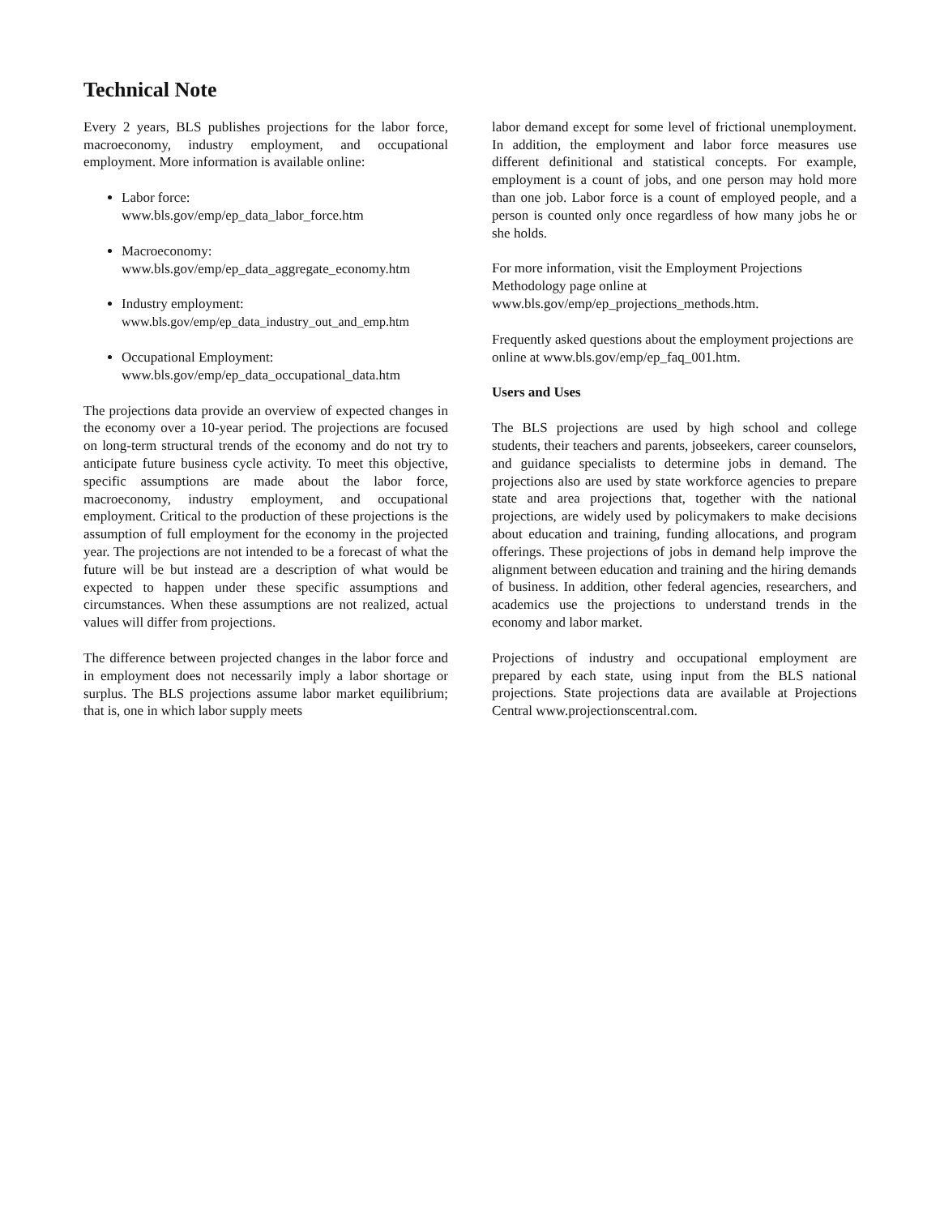Technical Note
Every 2 years, BLS publishes projections for the labor force, macroeconomy, industry employment, and occupational employment. More information is available online:
Labor force:
www.bls.gov/emp/ep_data_labor_force.htm
Macroeconomy:
www.bls.gov/emp/ep_data_aggregate_economy.htm
Industry employment:
www.bls.gov/emp/ep_data_industry_out_and_emp.htm
Occupational Employment:
www.bls.gov/emp/ep_data_occupational_data.htm
The projections data provide an overview of expected changes in the economy over a 10-year period. The projections are focused on long-term structural trends of the economy and do not try to anticipate future business cycle activity. To meet this objective, specific assumptions are made about the labor force, macroeconomy, industry employment, and occupational employment. Critical to the production of these projections is the assumption of full employment for the economy in the projected year. The projections are not intended to be a forecast of what the future will be but instead are a description of what would be expected to happen under these specific assumptions and circumstances. When these assumptions are not realized, actual values will differ from projections.
The difference between projected changes in the labor force and in employment does not necessarily imply a labor shortage or surplus. The BLS projections assume labor market equilibrium; that is, one in which labor supply meets
labor demand except for some level of frictional unemployment. In addition, the employment and labor force measures use different definitional and statistical concepts. For example, employment is a count of jobs, and one person may hold more than one job. Labor force is a count of employed people, and a person is counted only once regardless of how many jobs he or she holds.
For more information, visit the Employment Projections Methodology page online at www.bls.gov/emp/ep_projections_methods.htm.
Frequently asked questions about the employment projections are online at www.bls.gov/emp/ep_faq_001.htm.
Users and Uses
The BLS projections are used by high school and college students, their teachers and parents, jobseekers, career counselors, and guidance specialists to determine jobs in demand. The projections also are used by state workforce agencies to prepare state and area projections that, together with the national projections, are widely used by policymakers to make decisions about education and training, funding allocations, and program offerings. These projections of jobs in demand help improve the alignment between education and training and the hiring demands of business. In addition, other federal agencies, researchers, and academics use the projections to understand trends in the economy and labor market.
Projections of industry and occupational employment are prepared by each state, using input from the BLS national projections. State projections data are available at Projections Central www.projectionscentral.com.